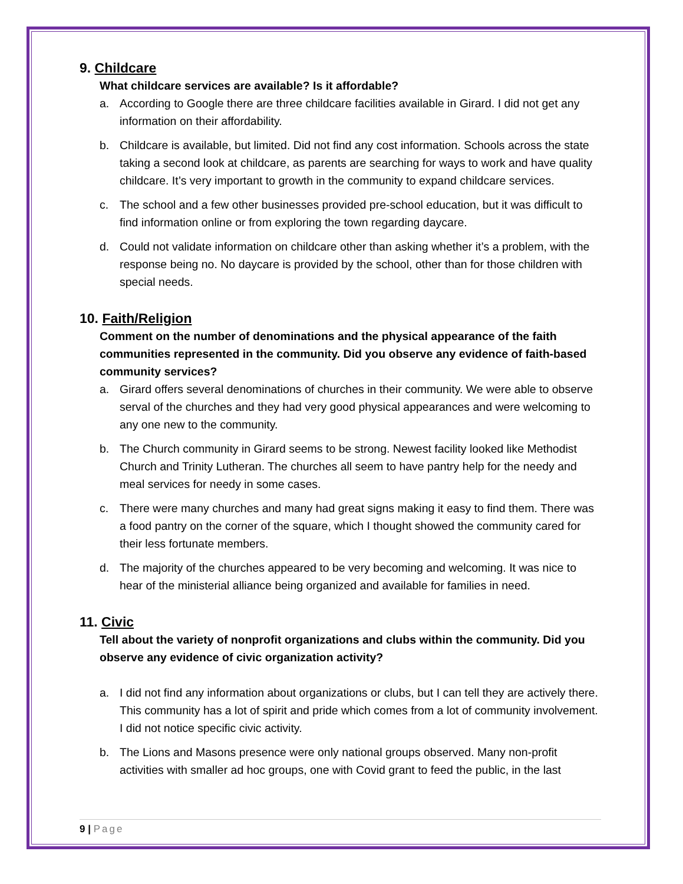9. Childcare
What childcare services are available? Is it affordable?
a. According to Google there are three childcare facilities available in Girard. I did not get any information on their affordability.
b. Childcare is available, but limited. Did not find any cost information. Schools across the state taking a second look at childcare, as parents are searching for ways to work and have quality childcare. It’s very important to growth in the community to expand childcare services.
c. The school and a few other businesses provided pre-school education, but it was difficult to find information online or from exploring the town regarding daycare.
d. Could not validate information on childcare other than asking whether it’s a problem, with the response being no. No daycare is provided by the school, other than for those children with special needs.
10. Faith/Religion
Comment on the number of denominations and the physical appearance of the faith communities represented in the community. Did you observe any evidence of faith-based community services?
a. Girard offers several denominations of churches in their community. We were able to observe serval of the churches and they had very good physical appearances and were welcoming to any one new to the community.
b. The Church community in Girard seems to be strong. Newest facility looked like Methodist Church and Trinity Lutheran. The churches all seem to have pantry help for the needy and meal services for needy in some cases.
c. There were many churches and many had great signs making it easy to find them. There was a food pantry on the corner of the square, which I thought showed the community cared for their less fortunate members.
d. The majority of the churches appeared to be very becoming and welcoming. It was nice to hear of the ministerial alliance being organized and available for families in need.
11. Civic
Tell about the variety of nonprofit organizations and clubs within the community. Did you observe any evidence of civic organization activity?
a. I did not find any information about organizations or clubs, but I can tell they are actively there. This community has a lot of spirit and pride which comes from a lot of community involvement. I did not notice specific civic activity.
b. The Lions and Masons presence were only national groups observed. Many non-profit activities with smaller ad hoc groups, one with Covid grant to feed the public, in the last
9 | Page